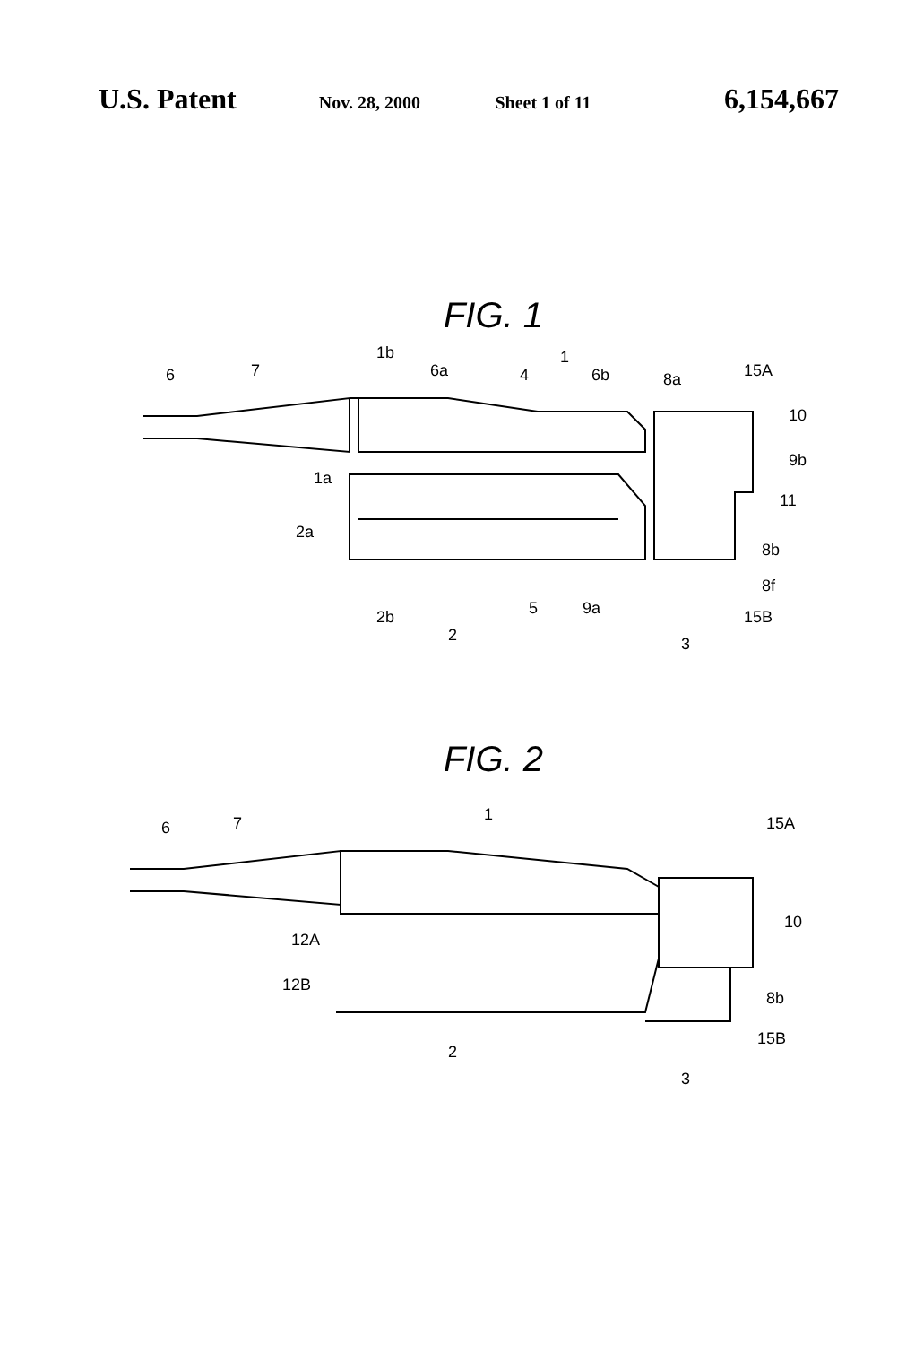U.S. Patent Nov. 28, 2000 Sheet 1 of 11 6,154,667
FIG. 1
6
7
1b
6a
4
1
6b
8a
15A
10
9b
1a
11
2a
8b
8f
2b
2
5
9a
15B
3
FIG. 2
6
7
1
15A
10
12A
12B
8b
15B
2
3